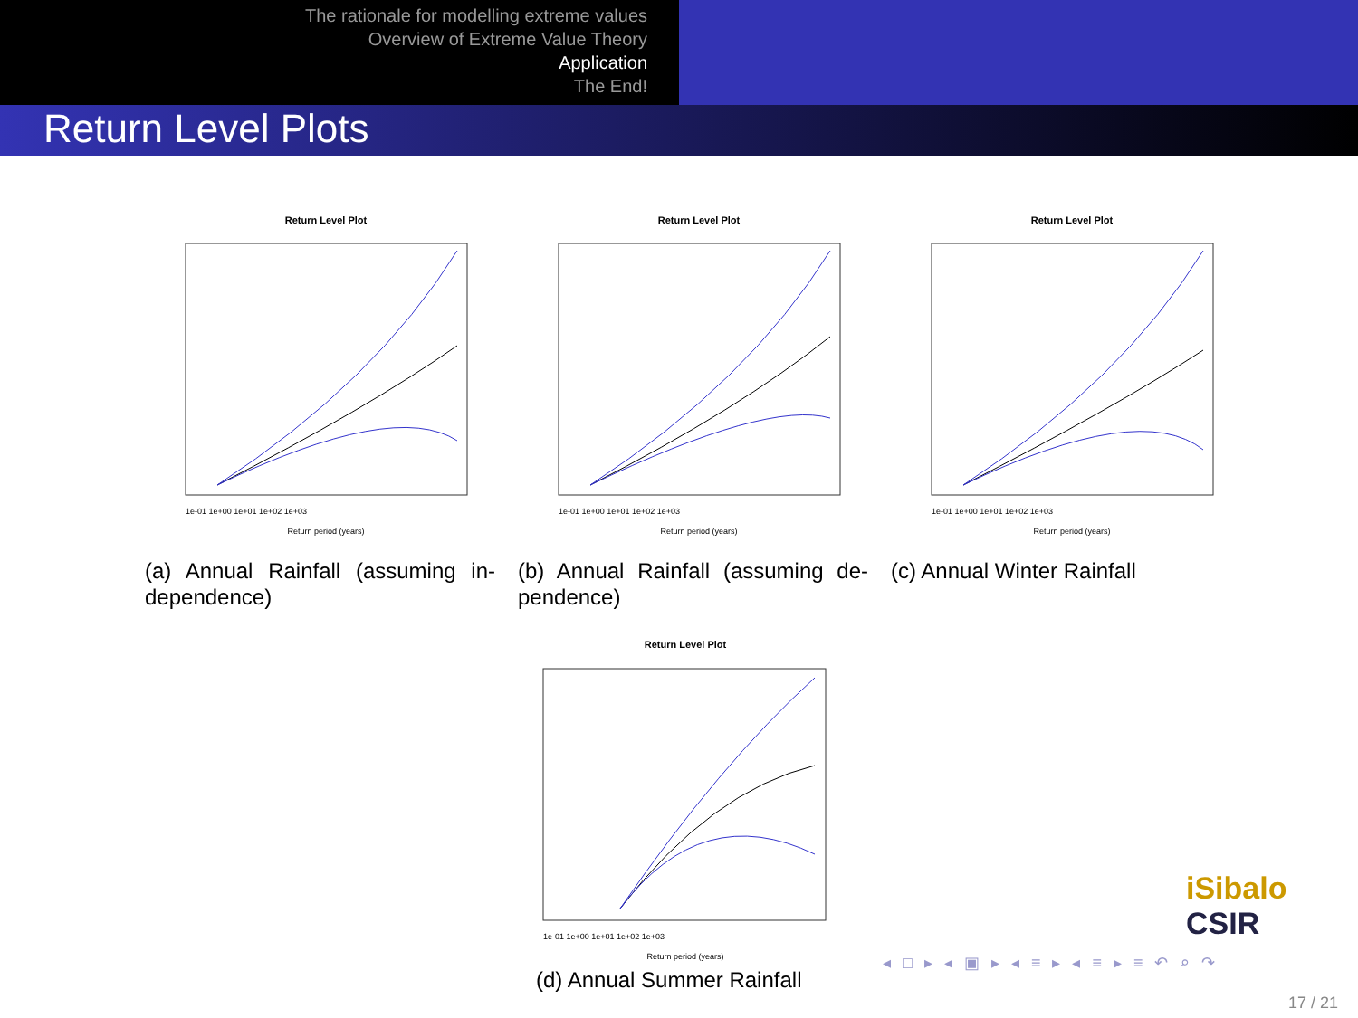The rationale for modelling extreme values
Overview of Extreme Value Theory
Application
The End!
Return Level Plots
Return Level Plot
Return period (years)
1e-01 1e+00 1e+01 1e+02 1e+03
(a) Annual Rainfall (assuming in-dependence)
Return Level Plot
Return period (years)
1e-01 1e+00 1e+01 1e+02 1e+03
(b) Annual Rainfall (assuming de-pendence)
Return Level Plot
Return period (years)
1e-01 1e+00 1e+01 1e+02 1e+03
(c) Annual Winter Rainfall
Return Level Plot
Return period (years)
1e-01 1e+00 1e+01 1e+02 1e+03
(d) Annual Summer Rainfall
iSibalo CSIR
◂ □ ▸ ◂ ▣ ▸ ◂ ≡ ▸ ◂ ≡ ▸ ≡ ↶ ⌕ ↷
17 / 21